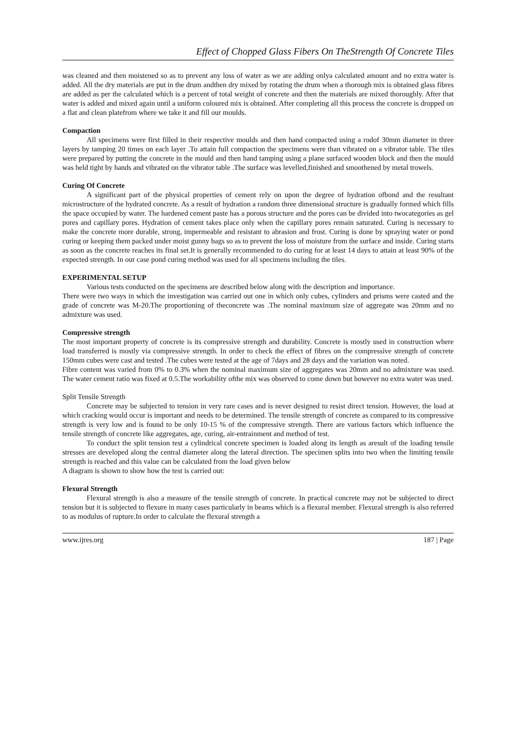Effect of Chopped Glass Fibers On TheStrength Of Concrete Tiles
was cleaned and then moistened so as to prevent any loss of water as we are adding onlya calculated amount and no extra water is added. All the dry materials are put in the drum andthen dry mixed by rotating the drum when a thorough mix is obtained glass fibres are added as per the calculated which is a percent of total weight of concrete and then the materials are mixed thoroughly. After that water is added and mixed again until a uniform coloured mix is obtained. After completing all this process the concrete is dropped on a flat and clean platefrom where we take it and fill our moulds.
Compaction
All specimens were first filled in their respective moulds and then hand compacted using a rodof 30mm diameter in three layers by tamping 20 times on each layer .To attain full compaction the specimens were than vibrated on a vibrator table. The tiles were prepared by putting the concrete in the mould and then hand tamping using a plane surfaced wooden block and then the mould was held tight by hands and vibrated on the vibrator table .The surface was levelled,finished and smoothened by metal trowels.
Curing Of Concrete
A significant part of the physical properties of cement rely on upon the degree of hydration ofbond and the resultant microstructure of the hydrated concrete. As a result of hydration a random three dimensional structure is gradually formed which fills the space occupied by water. The hardened cement paste has a porous structure and the pores can be divided into twocategories as gel pores and capillary pores. Hydration of cement takes place only when the capillary pores remain saturated. Curing is necessary to make the concrete more durable, strong, impermeable and resistant to abrasion and frost. Curing is done by spraying water or pond curing or keeping them packed under moist gunny bags so as to prevent the loss of moisture from the surface and inside. Curing starts as soon as the concrete reaches its final set.It is generally recommended to do curing for at least 14 days to attain at least 90% of the expected strength. In our case pond curing method was used for all specimens including the tiles.
EXPERIMENTAL SETUP
Various tests conducted on the specimens are described below along with the description and importance.
There were two ways in which the investigation was carried out one in which only cubes, cylinders and prisms were casted and the grade of concrete was M-20.The proportioning of theconcrete was .The nominal maximum size of aggregate was 20mm and no admixture was used.
Compressive strength
The most important property of concrete is its compressive strength and durability. Concrete is mostly used in construction where load transferred is mostly via compressive strength. In order to check the effect of fibres on the compressive strength of concrete 150mm cubes were cast and tested .The cubes were tested at the age of 7days and 28 days and the variation was noted.
Fibre content was varied from 0% to 0.3% when the nominal maximum size of aggregates was 20mm and no admixture was used. The water cement ratio was fixed at 0.5.The workability ofthe mix was observed to come down but however no extra water was used.
Split Tensile Strength
Concrete may be subjected to tension in very rare cases and is never designed to resist direct tension. However, the load at which cracking would occur is important and needs to be determined. The tensile strength of concrete as compared to its compressive strength is very low and is found to be only 10-15 % of the compressive strength. There are various factors which influence the tensile strength of concrete like aggregates, age, curing, air-entrainment and method of test.
To conduct the split tension test a cylindrical concrete specimen is loaded along its length as aresult of the loading tensile stresses are developed along the central diameter along the lateral direction. The specimen splits into two when the limiting tensile strength is reached and this value can be calculated from the load given below
A diagram is shown to show how the test is carried out:
Flexural Strength
Flexural strength is also a measure of the tensile strength of concrete. In practical concrete may not be subjected to direct tension but it is subjected to flexure in many cases particularly in beams which is a flexural member. Flexural strength is also referred to as modulus of rupture.In order to calculate the flexural strength a
www.ijres.org 187 | Page